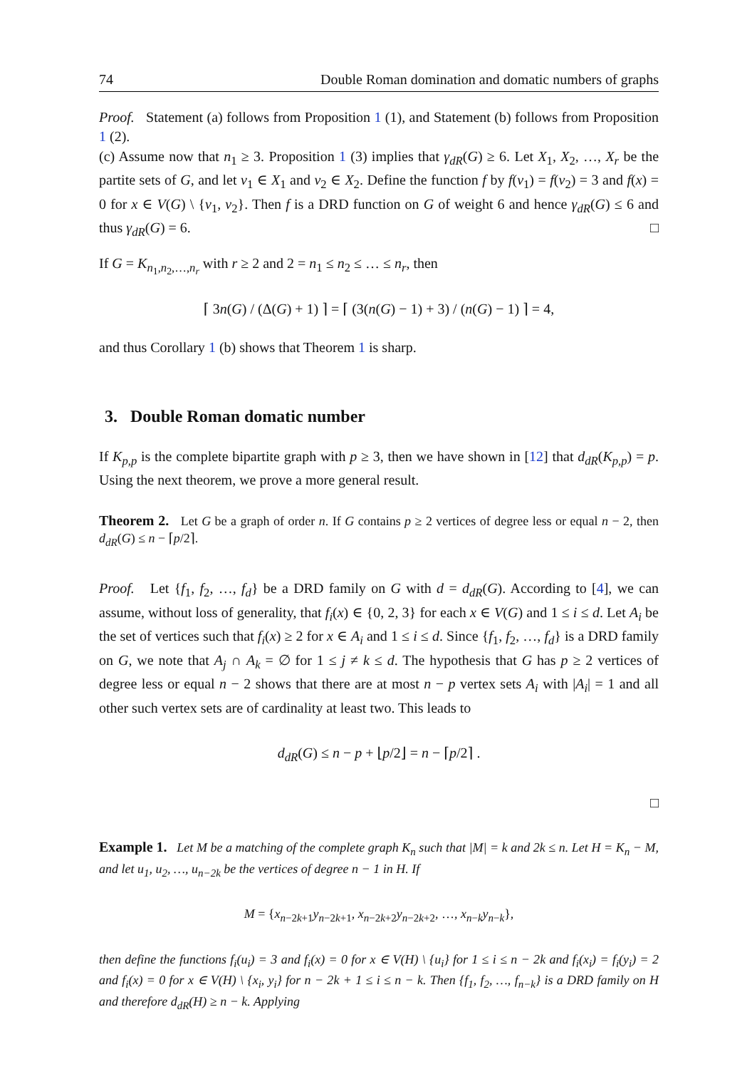74 Double Roman domination and domatic numbers of graphs
Proof. Statement (a) follows from Proposition 1 (1), and Statement (b) follows from Proposition 1 (2).
(c) Assume now that n<sub>1</sub> ≥ 3. Proposition 1 (3) implies that γ<sub>dR</sub>(G) ≥ 6. Let X<sub>1</sub>, X<sub>2</sub>, …, X<sub>r</sub> be the partite sets of G, and let v<sub>1</sub> ∈ X<sub>1</sub> and v<sub>2</sub> ∈ X<sub>2</sub>. Define the function f by f(v<sub>1</sub>) = f(v<sub>2</sub>) = 3 and f(x) = 0 for x ∈ V(G) \ {v<sub>1</sub>, v<sub>2</sub>}. Then f is a DRD function on G of weight 6 and hence γ<sub>dR</sub>(G) ≤ 6 and thus γ<sub>dR</sub>(G) = 6. □
If G = K<sub>n<sub>1</sub>,n<sub>2</sub>,…,n<sub>r</sub></sub> with r ≥ 2 and 2 = n<sub>1</sub> ≤ n<sub>2</sub> ≤ … ≤ n<sub>r</sub>, then
⌈ 3n(G) / (Δ(G) + 1) ⌉ = ⌈ (3(n(G) − 1) + 3) / (n(G) − 1) ⌉ = 4,
and thus Corollary 1 (b) shows that Theorem 1 is sharp.
3. Double Roman domatic number
If K<sub>p,p</sub> is the complete bipartite graph with p ≥ 3, then we have shown in [12] that d<sub>dR</sub>(K<sub>p,p</sub>) = p. Using the next theorem, we prove a more general result.
Theorem 2. Let G be a graph of order n. If G contains p ≥ 2 vertices of degree less or equal n − 2, then d<sub>dR</sub>(G) ≤ n − ⌈p/2⌉.
Proof. Let {f<sub>1</sub>, f<sub>2</sub>, …, f<sub>d</sub>} be a DRD family on G with d = d<sub>dR</sub>(G). According to [4], we can assume, without loss of generality, that f<sub>i</sub>(x) ∈ {0, 2, 3} for each x ∈ V(G) and 1 ≤ i ≤ d. Let A<sub>i</sub> be the set of vertices such that f<sub>i</sub>(x) ≥ 2 for x ∈ A<sub>i</sub> and 1 ≤ i ≤ d. Since {f<sub>1</sub>, f<sub>2</sub>, …, f<sub>d</sub>} is a DRD family on G, we note that A<sub>j</sub> ∩ A<sub>k</sub> = ∅ for 1 ≤ j ≠ k ≤ d. The hypothesis that G has p ≥ 2 vertices of degree less or equal n − 2 shows that there are at most n − p vertex sets A<sub>i</sub> with |A<sub>i</sub>| = 1 and all other such vertex sets are of cardinality at least two. This leads to
d<sub>dR</sub>(G) ≤ n − p + ⌊p/2⌋ = n − ⌈p/2⌉ .
□
Example 1. Let M be a matching of the complete graph K<sub>n</sub> such that |M| = k and 2k ≤ n. Let H = K<sub>n</sub> − M, and let u<sub>1</sub>, u<sub>2</sub>, …, u<sub>n−2k</sub> be the vertices of degree n − 1 in H. If
M = {x<sub>n−2k+1</sub>y<sub>n−2k+1</sub>, x<sub>n−2k+2</sub>y<sub>n−2k+2</sub>, …, x<sub>n−k</sub>y<sub>n−k</sub>},
then define the functions f<sub>i</sub>(u<sub>i</sub>) = 3 and f<sub>i</sub>(x) = 0 for x ∈ V(H) \ {u<sub>i</sub>} for 1 ≤ i ≤ n − 2k and f<sub>i</sub>(x<sub>i</sub>) = f<sub>i</sub>(y<sub>i</sub>) = 2 and f<sub>i</sub>(x) = 0 for x ∈ V(H) \ {x<sub>i</sub>, y<sub>i</sub>} for n − 2k + 1 ≤ i ≤ n − k. Then {f<sub>1</sub>, f<sub>2</sub>, …, f<sub>n−k</sub>} is a DRD family on H and therefore d<sub>dR</sub>(H) ≥ n − k. Applying